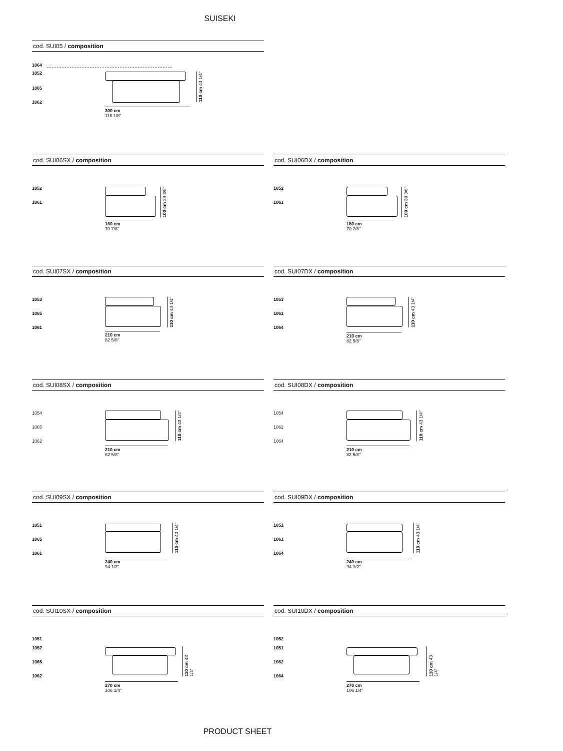SUISEKI
cod. SUI05 / composition
1064
1052
1065
1062
300 cm
118 1/8"
110 cm 43 1/4"
cod. SUI06SX / composition
1052
1061
180 cm
70 7/8"
100 cm 39 3/8"
cod. SUI06DX / composition
1052
1061
180 cm
70 7/8"
100 cm 39 3/8"
cod. SUI07SX / composition
1053
1065
1061
210 cm
82 5/8"
110 cm 43 1/4"
cod. SUI07DX / composition
1053
1061
1064
210 cm
82 5/8"
110 cm 43 1/4"
cod. SUI08SX / composition
1054
1065
1062
210 cm
82 5/8"
110 cm 43 1/4"
cod. SUI08DX / composition
1054
1062
1064
210 cm
82 5/8"
110 cm 43 1/4"
cod. SUI09SX / composition
1051
1065
1061
240 cm
94 1/2"
110 cm 43 1/4"
cod. SUI09DX / composition
1051
1061
1064
240 cm
94 1/2"
110 cm 43 1/4"
cod. SUI10SX / composition
1051
1052
1065
1062
270 cm
106 1/4"
110 cm 43 1/4"
cod. SUI10DX / composition
1052
1051
1062
1064
270 cm
106 1/4"
110 cm 43 1/4"
PRODUCT SHEET